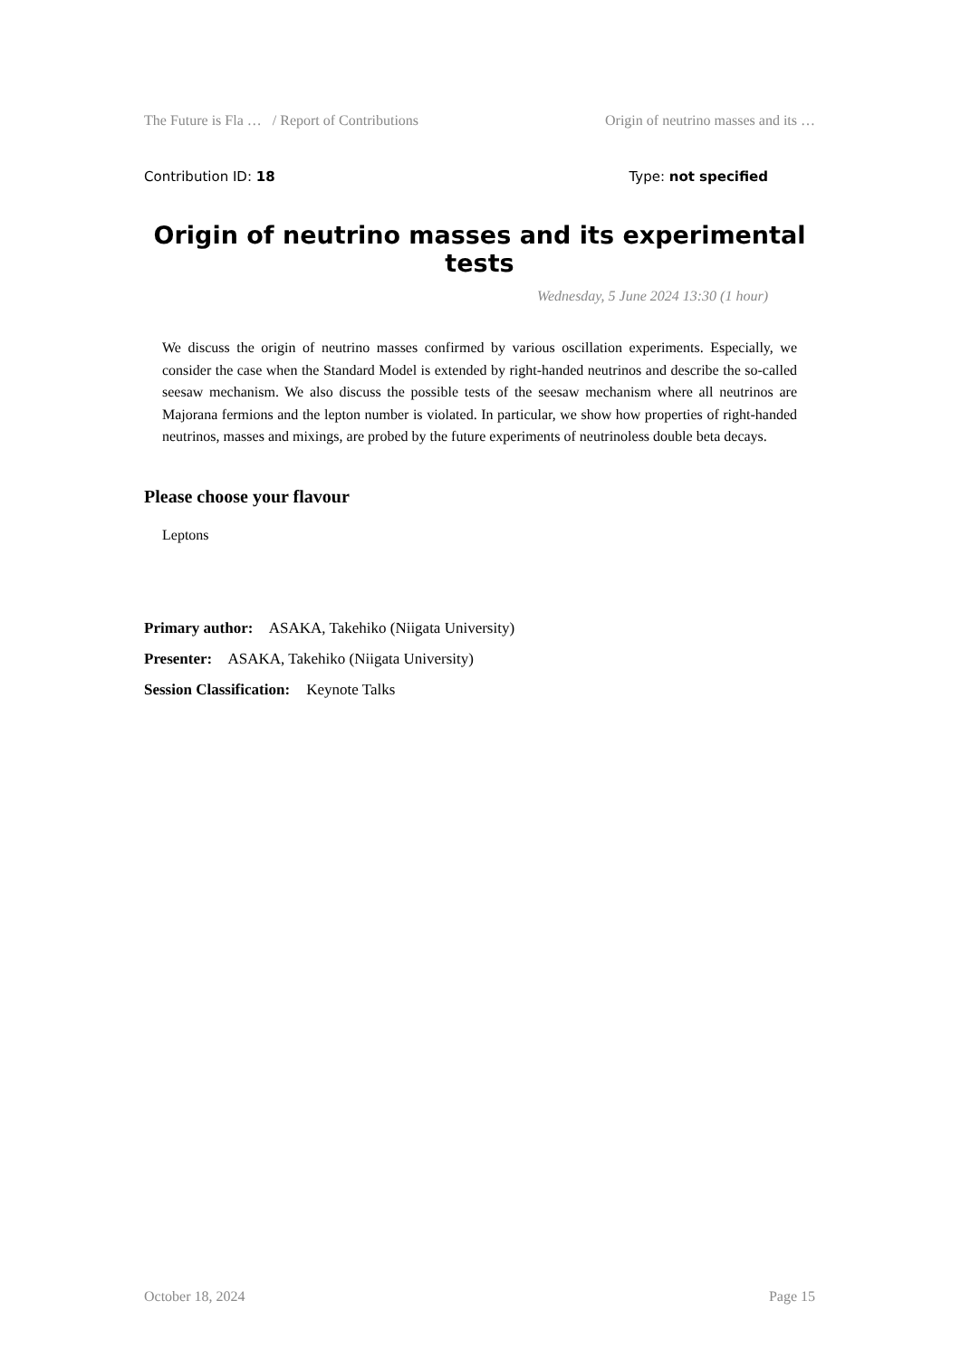The Future is Fla … / Report of Contributions Origin of neutrino masses and its …
Contribution ID: 18 Type: not specified
Origin of neutrino masses and its experimental tests
Wednesday, 5 June 2024 13:30 (1 hour)
We discuss the origin of neutrino masses confirmed by various oscillation experiments. Especially, we consider the case when the Standard Model is extended by right-handed neutrinos and describe the so-called seesaw mechanism. We also discuss the possible tests of the seesaw mechanism where all neutrinos are Majorana fermions and the lepton number is violated. In particular, we show how properties of right-handed neutrinos, masses and mixings, are probed by the future experiments of neutrinoless double beta decays.
Please choose your flavour
Leptons
Primary author: ASAKA, Takehiko (Niigata University)
Presenter: ASAKA, Takehiko (Niigata University)
Session Classification: Keynote Talks
October 18, 2024 Page 15